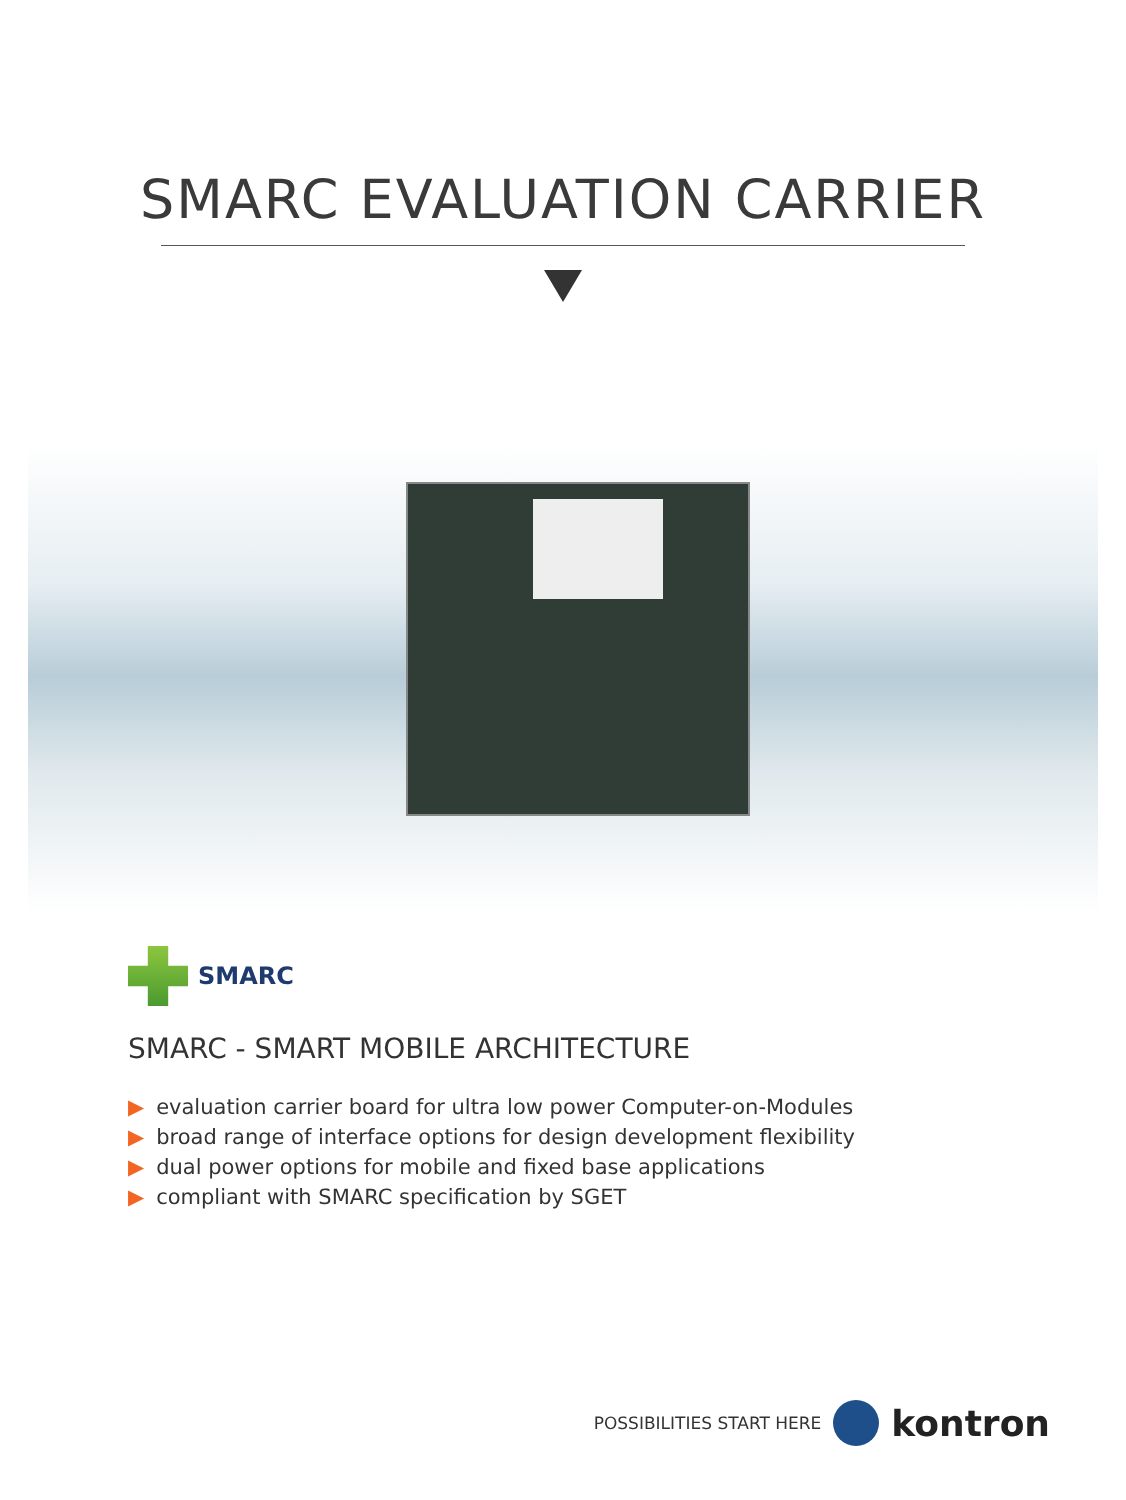SMARC EVALUATION CARRIER
SMARC
SMARC - SMART MOBILE ARCHITECTURE
▶ evaluation carrier board for ultra low power Computer-on-Modules
▶ broad range of interface options for design development flexibility
▶ dual power options for mobile and fixed base applications
▶ compliant with SMARC specification by SGET
POSSIBILITIES START HERE
kontron